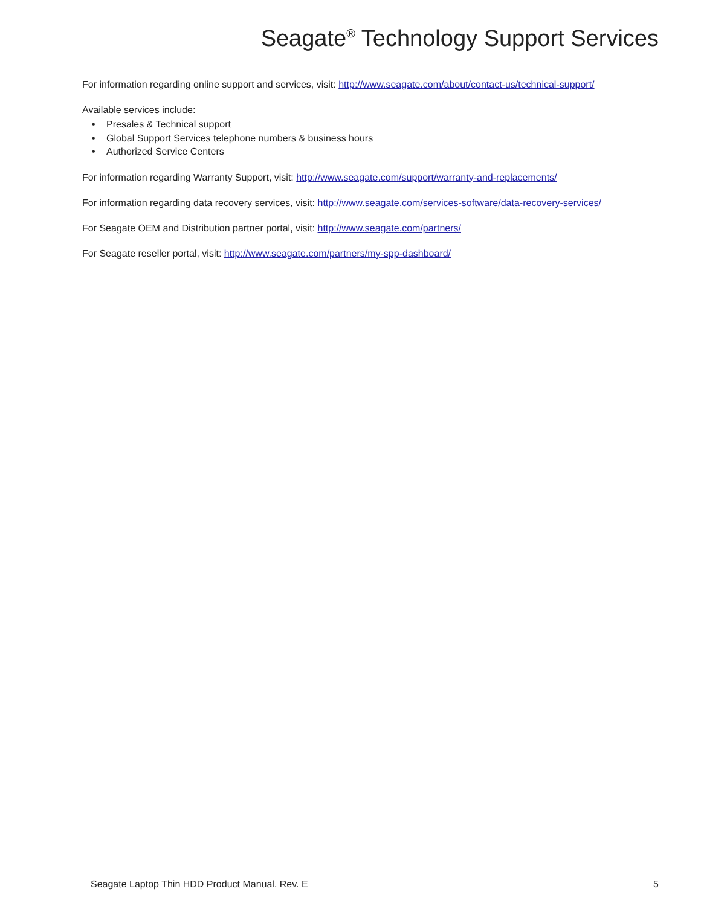Seagate<sup>®</sup> Technology Support Services
For information regarding online support and services, visit: http://www.seagate.com/about/contact-us/technical-support/
Available services include:
• Presales & Technical support
• Global Support Services telephone numbers & business hours
• Authorized Service Centers
For information regarding Warranty Support, visit: http://www.seagate.com/support/warranty-and-replacements/
For information regarding data recovery services, visit: http://www.seagate.com/services-software/data-recovery-services/
For Seagate OEM and Distribution partner portal, visit: http://www.seagate.com/partners/
For Seagate reseller portal, visit: http://www.seagate.com/partners/my-spp-dashboard/
Seagate Laptop Thin HDD Product Manual, Rev. E 5